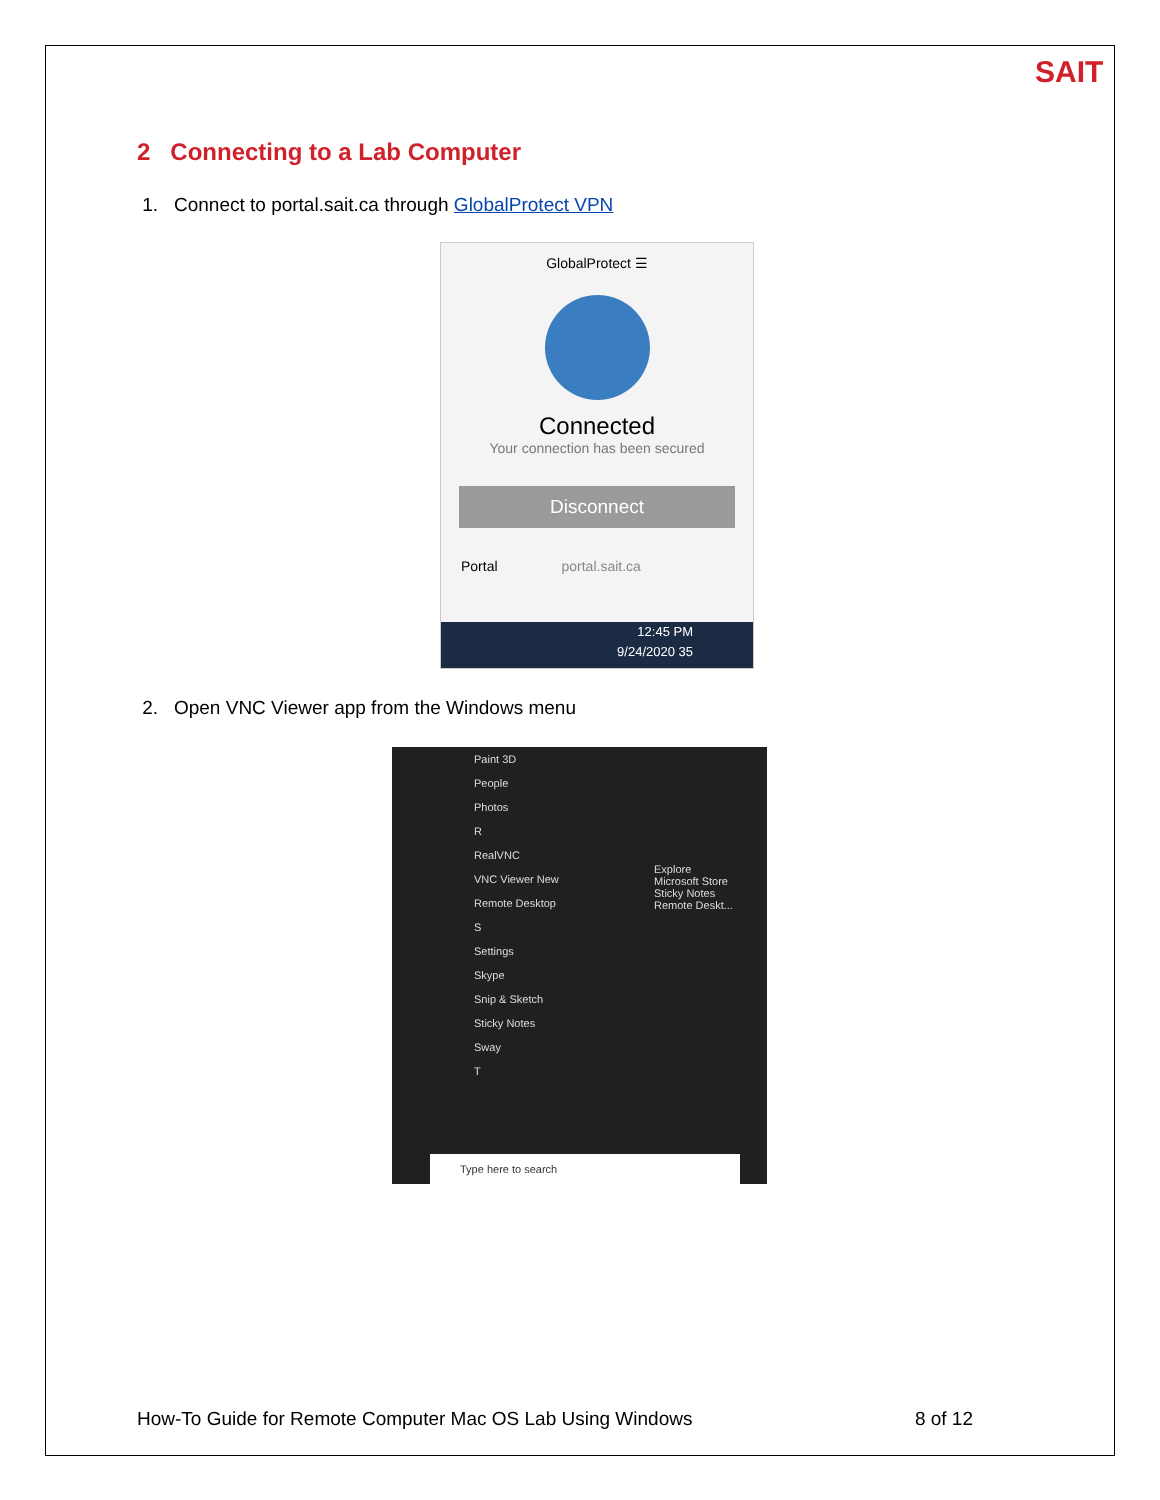SAIT
2 Connecting to a Lab Computer
1. Connect to portal.sait.ca through GlobalProtect VPN
GlobalProtect ☰
Connected
Your connection has been secured
Disconnect
Portal portal.sait.ca
12:45 PM
9/24/2020 35
2. Open VNC Viewer app from the Windows menu
Paint 3D
People
Photos
R
RealVNC
VNC Viewer New
Remote Desktop
S
Settings
Skype
Snip & Sketch
Sticky Notes
Sway
T
Explore
Microsoft Store
Sticky Notes
Remote Deskt...
Type here to search
How-To Guide for Remote Computer Mac OS Lab Using Windows 8 of 12